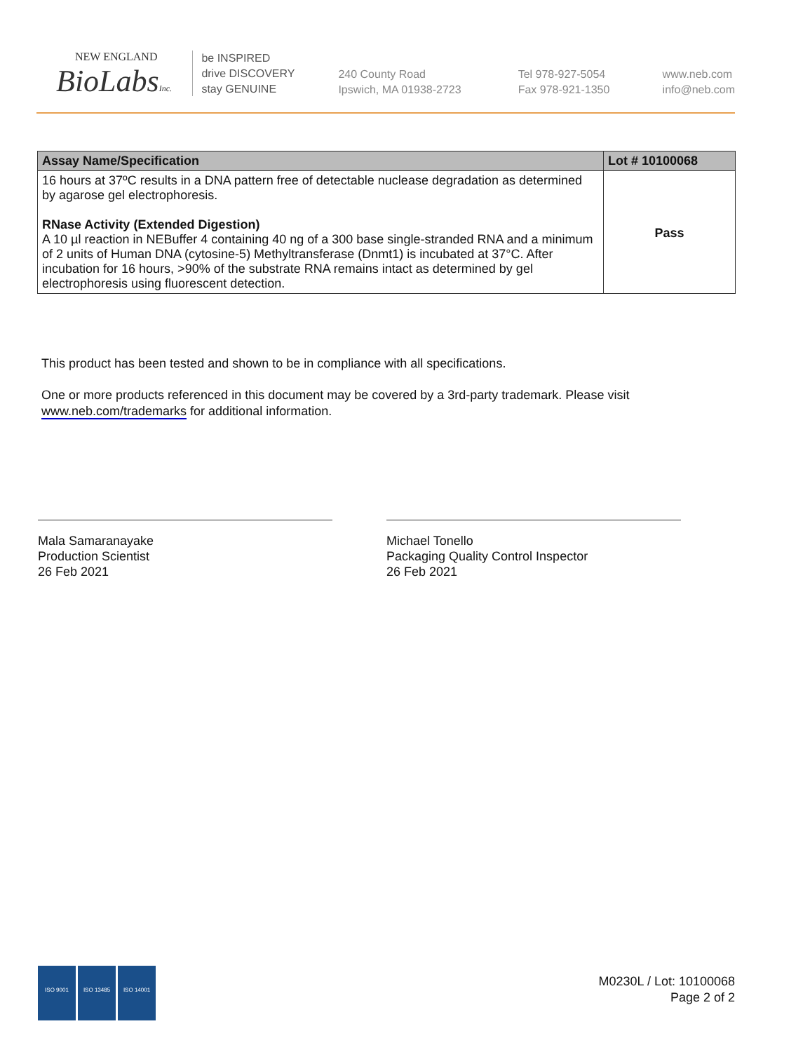NEW ENGLAND
BioLabsInc.
be INSPIRED
drive DISCOVERY
stay GENUINE
240 County Road
Ipswich, MA 01938-2723
Tel 978-927-5054
Fax 978-921-1350
www.neb.com
info@neb.com
| Assay Name/Specification | Lot # 10100068 |
| --- | --- |
| 16 hours at 37ºC results in a DNA pattern free of detectable nuclease degradation as determined by agarose gel electrophoresis. RNase Activity (Extended Digestion) A 10 µl reaction in NEBuffer 4 containing 40 ng of a 300 base single-stranded RNA and a minimum of 2 units of Human DNA (cytosine-5) Methyltransferase (Dnmt1) is incubated at 37°C. After incubation for 16 hours, >90% of the substrate RNA remains intact as determined by gel electrophoresis using fluorescent detection. | Pass |
This product has been tested and shown to be in compliance with all specifications.
One or more products referenced in this document may be covered by a 3rd-party trademark. Please visit
www.neb.com/trademarks for additional information.
Mala Samaranayake
Production Scientist
26 Feb 2021
Michael Tonello
Packaging Quality Control Inspector
26 Feb 2021
ISO 9001 ISO 13485 ISO 14001
M0230L / Lot: 10100068
Page 2 of 2